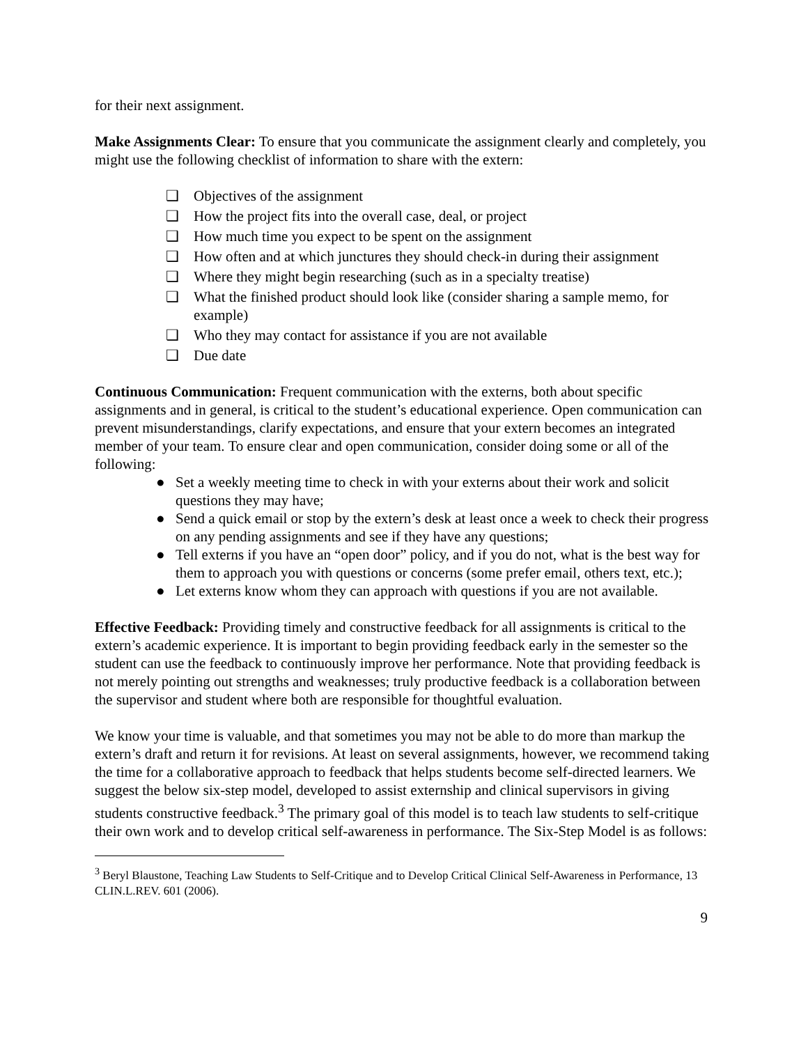for their next assignment.
Make Assignments Clear: To ensure that you communicate the assignment clearly and completely, you might use the following checklist of information to share with the extern:
❑ Objectives of the assignment
❑ How the project fits into the overall case, deal, or project
❑ How much time you expect to be spent on the assignment
❑ How often and at which junctures they should check-in during their assignment
❑ Where they might begin researching (such as in a specialty treatise)
❑ What the finished product should look like (consider sharing a sample memo, for example)
❑ Who they may contact for assistance if you are not available
❑ Due date
Continuous Communication: Frequent communication with the externs, both about specific assignments and in general, is critical to the student’s educational experience. Open communication can prevent misunderstandings, clarify expectations, and ensure that your extern becomes an integrated member of your team. To ensure clear and open communication, consider doing some or all of the following:
● Set a weekly meeting time to check in with your externs about their work and solicit questions they may have;
● Send a quick email or stop by the extern’s desk at least once a week to check their progress on any pending assignments and see if they have any questions;
● Tell externs if you have an “open door” policy, and if you do not, what is the best way for them to approach you with questions or concerns (some prefer email, others text, etc.);
● Let externs know whom they can approach with questions if you are not available.
Effective Feedback: Providing timely and constructive feedback for all assignments is critical to the extern’s academic experience. It is important to begin providing feedback early in the semester so the student can use the feedback to continuously improve her performance. Note that providing feedback is not merely pointing out strengths and weaknesses; truly productive feedback is a collaboration between the supervisor and student where both are responsible for thoughtful evaluation.
We know your time is valuable, and that sometimes you may not be able to do more than markup the extern’s draft and return it for revisions. At least on several assignments, however, we recommend taking the time for a collaborative approach to feedback that helps students become self-directed learners. We suggest the below six-step model, developed to assist externship and clinical supervisors in giving students constructive feedback.<sup>3</sup> The primary goal of this model is to teach law students to self-critique their own work and to develop critical self-awareness in performance. The Six-Step Model is as follows:
<sup>3</sup> Beryl Blaustone, Teaching Law Students to Self-Critique and to Develop Critical Clinical Self-Awareness in Performance, 13 CLIN.L.REV. 601 (2006).
9